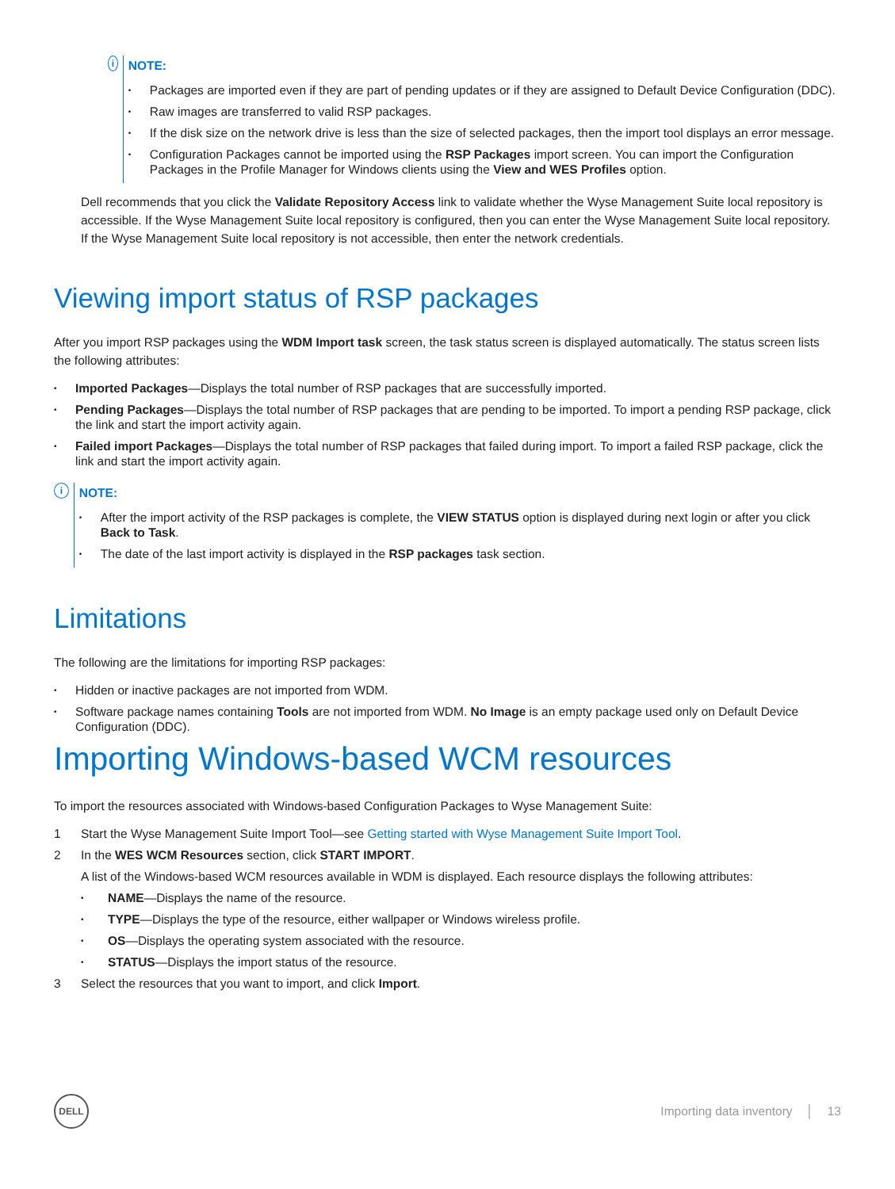i
NOTE:
• Packages are imported even if they are part of pending updates or if they are assigned to Default Device Configuration (DDC).
• Raw images are transferred to valid RSP packages.
• If the disk size on the network drive is less than the size of selected packages, then the import tool displays an error message.
• Configuration Packages cannot be imported using the RSP Packages import screen. You can import the Configuration Packages in the Profile Manager for Windows clients using the View and WES Profiles option.
Dell recommends that you click the Validate Repository Access link to validate whether the Wyse Management Suite local repository is accessible. If the Wyse Management Suite local repository is configured, then you can enter the Wyse Management Suite local repository. If the Wyse Management Suite local repository is not accessible, then enter the network credentials.
Viewing import status of RSP packages
After you import RSP packages using the WDM Import task screen, the task status screen is displayed automatically. The status screen lists the following attributes:
• Imported Packages—Displays the total number of RSP packages that are successfully imported.
• Pending Packages—Displays the total number of RSP packages that are pending to be imported. To import a pending RSP package, click the link and start the import activity again.
• Failed import Packages—Displays the total number of RSP packages that failed during import. To import a failed RSP package, click the link and start the import activity again.
i
NOTE:
• After the import activity of the RSP packages is complete, the VIEW STATUS option is displayed during next login or after you click Back to Task.
• The date of the last import activity is displayed in the RSP packages task section.
Limitations
The following are the limitations for importing RSP packages:
• Hidden or inactive packages are not imported from WDM.
• Software package names containing Tools are not imported from WDM. No Image is an empty package used only on Default Device Configuration (DDC).
Importing Windows-based WCM resources
To import the resources associated with Windows-based Configuration Packages to Wyse Management Suite:
1 Start the Wyse Management Suite Import Tool—see Getting started with Wyse Management Suite Import Tool.
2 In the WES WCM Resources section, click START IMPORT.
A list of the Windows-based WCM resources available in WDM is displayed. Each resource displays the following attributes:
• NAME—Displays the name of the resource.
• TYPE—Displays the type of the resource, either wallpaper or Windows wireless profile.
• OS—Displays the operating system associated with the resource.
• STATUS—Displays the import status of the resource.
3 Select the resources that you want to import, and click Import.
DELL
Importing data inventory │ 13